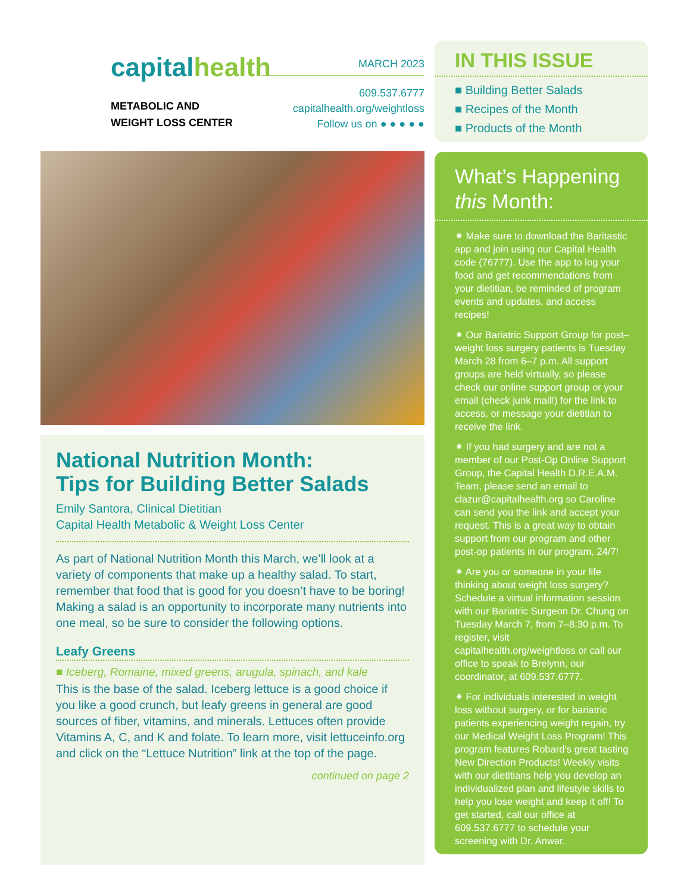capitalhealth
METABOLIC AND
WEIGHT LOSS CENTER
MARCH 2023
609.537.6777
capitalhealth.org/weightloss
Follow us on ● ● ● ● ●
National Nutrition Month:
Tips for Building Better Salads
Emily Santora, Clinical Dietitian
Capital Health Metabolic & Weight Loss Center
As part of National Nutrition Month this March, we’ll look at a variety of components that make up a healthy salad. To start, remember that food that is good for you doesn’t have to be boring! Making a salad is an opportunity to incorporate many nutrients into one meal, so be sure to consider the following options.
Leafy Greens
■ Iceberg, Romaine, mixed greens, arugula, spinach, and kale
This is the base of the salad. Iceberg lettuce is a good choice if you like a good crunch, but leafy greens in general are good sources of fiber, vitamins, and minerals. Lettuces often provide Vitamins A, C, and K and folate. To learn more, visit lettuceinfo.org and click on the “Lettuce Nutrition” link at the top of the page.
continued on page 2
IN THIS ISSUE
■ Building Better Salads
■ Recipes of the Month
■ Products of the Month
What’s Happening
this Month:
⁕ Make sure to download the Baritastic app and join using our Capital Health code (76777). Use the app to log your food and get recommendations from your dietitian, be reminded of program events and updates, and access recipes!
⁕ Our Bariatric Support Group for post–weight loss surgery patients is Tuesday March 28 from 6–7 p.m. All support groups are held virtually, so please check our online support group or your email (check junk mail!) for the link to access, or message your dietitian to receive the link.
⁕ If you had surgery and are not a member of our Post-Op Online Support Group, the Capital Health D.R.E.A.M. Team, please send an email to clazur@capitalhealth.org so Caroline can send you the link and accept your request. This is a great way to obtain support from our program and other post-op patients in our program, 24/7!
⁕ Are you or someone in your life thinking about weight loss surgery? Schedule a virtual information session with our Bariatric Surgeon Dr. Chung on Tuesday March 7, from 7–8:30 p.m. To register, visit capitalhealth.org/weightloss or call our office to speak to Brelynn, our coordinator, at 609.537.6777.
⁕ For individuals interested in weight loss without surgery, or for bariatric patients experiencing weight regain, try our Medical Weight Loss Program! This program features Robard’s great tasting New Direction Products! Weekly visits with our dietitians help you develop an individualized plan and lifestyle skills to help you lose weight and keep it off! To get started, call our office at 609.537.6777 to schedule your screening with Dr. Anwar.